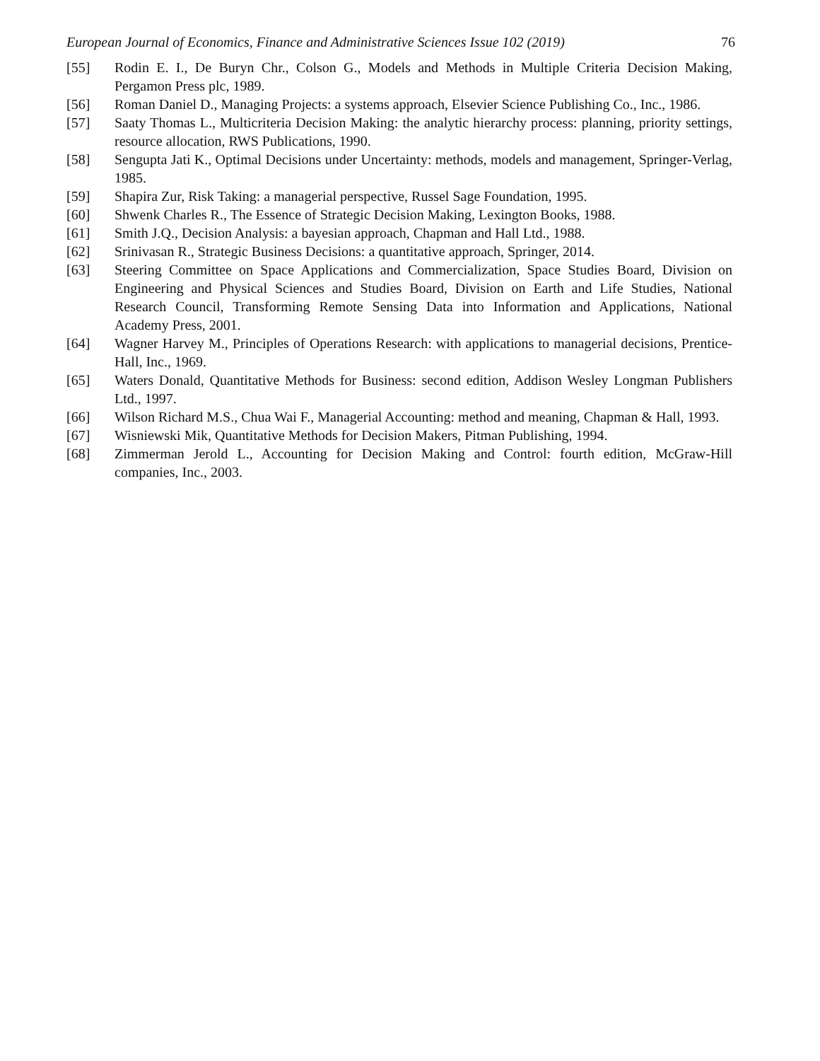European Journal of Economics, Finance and Administrative Sciences Issue 102 (2019) 76
[55] Rodin E. I., De Buryn Chr., Colson G., Models and Methods in Multiple Criteria Decision Making, Pergamon Press plc, 1989.
[56] Roman Daniel D., Managing Projects: a systems approach, Elsevier Science Publishing Co., Inc., 1986.
[57] Saaty Thomas L., Multicriteria Decision Making: the analytic hierarchy process: planning, priority settings, resource allocation, RWS Publications, 1990.
[58] Sengupta Jati K., Optimal Decisions under Uncertainty: methods, models and management, Springer-Verlag, 1985.
[59] Shapira Zur, Risk Taking: a managerial perspective, Russel Sage Foundation, 1995.
[60] Shwenk Charles R., The Essence of Strategic Decision Making, Lexington Books, 1988.
[61] Smith J.Q., Decision Analysis: a bayesian approach, Chapman and Hall Ltd., 1988.
[62] Srinivasan R., Strategic Business Decisions: a quantitative approach, Springer, 2014.
[63] Steering Committee on Space Applications and Commercialization, Space Studies Board, Division on Engineering and Physical Sciences and Studies Board, Division on Earth and Life Studies, National Research Council, Transforming Remote Sensing Data into Information and Applications, National Academy Press, 2001.
[64] Wagner Harvey M., Principles of Operations Research: with applications to managerial decisions, Prentice-Hall, Inc., 1969.
[65] Waters Donald, Quantitative Methods for Business: second edition, Addison Wesley Longman Publishers Ltd., 1997.
[66] Wilson Richard M.S., Chua Wai F., Managerial Accounting: method and meaning, Chapman & Hall, 1993.
[67] Wisniewski Mik, Quantitative Methods for Decision Makers, Pitman Publishing, 1994.
[68] Zimmerman Jerold L., Accounting for Decision Making and Control: fourth edition, McGraw-Hill companies, Inc., 2003.